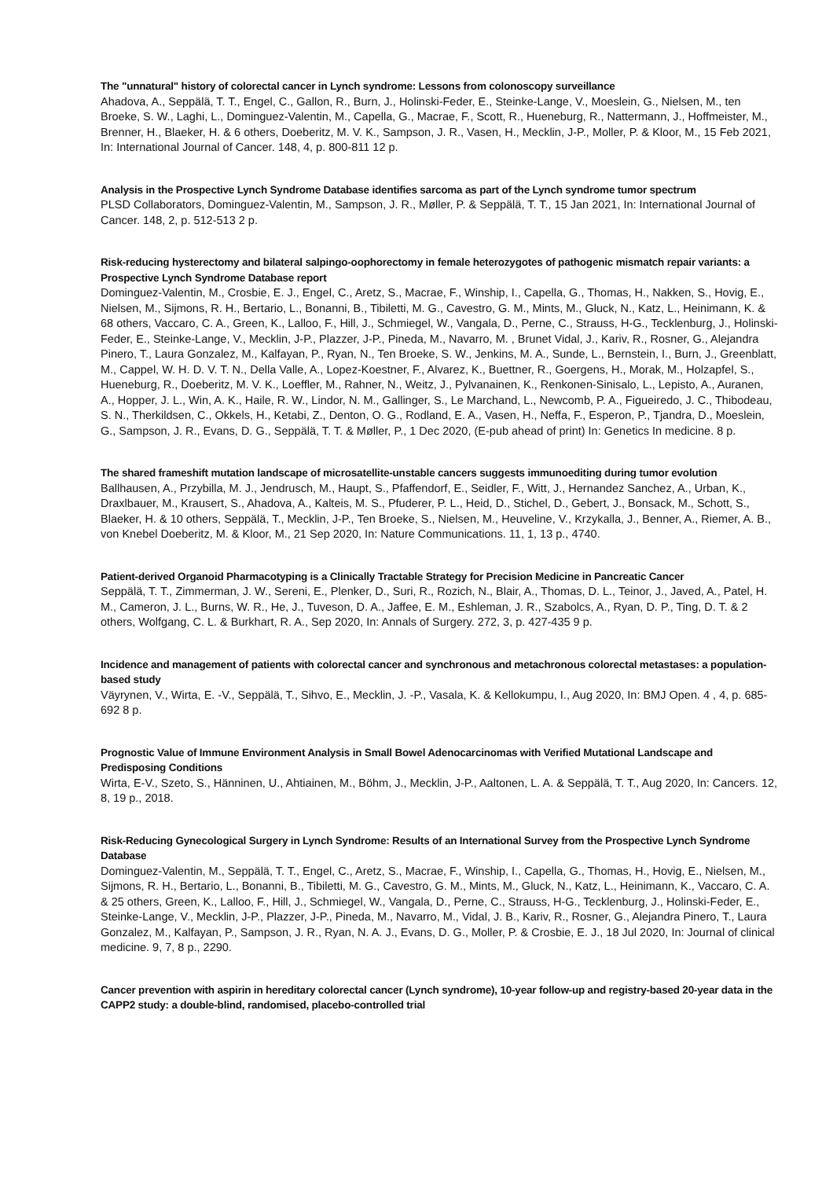The "unnatural" history of colorectal cancer in Lynch syndrome: Lessons from colonoscopy surveillance
Ahadova, A., Seppälä, T. T., Engel, C., Gallon, R., Burn, J., Holinski-Feder, E., Steinke-Lange, V., Moeslein, G., Nielsen, M., ten Broeke, S. W., Laghi, L., Dominguez-Valentin, M., Capella, G., Macrae, F., Scott, R., Hueneburg, R., Nattermann, J., Hoffmeister, M., Brenner, H., Blaeker, H. & 6 others, Doeberitz, M. V. K., Sampson, J. R., Vasen, H., Mecklin, J-P., Moller, P. & Kloor, M., 15 Feb 2021, In: International Journal of Cancer. 148, 4, p. 800-811 12 p.
Analysis in the Prospective Lynch Syndrome Database identifies sarcoma as part of the Lynch syndrome tumor spectrum
PLSD Collaborators, Dominguez-Valentin, M., Sampson, J. R., Møller, P. & Seppälä, T. T., 15 Jan 2021, In: International Journal of Cancer. 148, 2, p. 512-513 2 p.
Risk-reducing hysterectomy and bilateral salpingo-oophorectomy in female heterozygotes of pathogenic mismatch repair variants: a Prospective Lynch Syndrome Database report
Dominguez-Valentin, M., Crosbie, E. J., Engel, C., Aretz, S., Macrae, F., Winship, I., Capella, G., Thomas, H., Nakken, S., Hovig, E., Nielsen, M., Sijmons, R. H., Bertario, L., Bonanni, B., Tibiletti, M. G., Cavestro, G. M., Mints, M., Gluck, N., Katz, L., Heinimann, K. & 68 others, Vaccaro, C. A., Green, K., Lalloo, F., Hill, J., Schmiegel, W., Vangala, D., Perne, C., Strauss, H-G., Tecklenburg, J., Holinski-Feder, E., Steinke-Lange, V., Mecklin, J-P., Plazzer, J-P., Pineda, M., Navarro, M. , Brunet Vidal, J., Kariv, R., Rosner, G., Alejandra Pinero, T., Laura Gonzalez, M., Kalfayan, P., Ryan, N., Ten Broeke, S. W., Jenkins, M. A., Sunde, L., Bernstein, I., Burn, J., Greenblatt, M., Cappel, W. H. D. V. T. N., Della Valle, A., Lopez-Koestner, F., Alvarez, K., Buettner, R., Goergens, H., Morak, M., Holzapfel, S., Hueneburg, R., Doeberitz, M. V. K., Loeffler, M., Rahner, N., Weitz, J., Pylvanainen, K., Renkonen-Sinisalo, L., Lepisto, A., Auranen, A., Hopper, J. L., Win, A. K., Haile, R. W., Lindor, N. M., Gallinger, S., Le Marchand, L., Newcomb, P. A., Figueiredo, J. C., Thibodeau, S. N., Therkildsen, C., Okkels, H., Ketabi, Z., Denton, O. G., Rodland, E. A., Vasen, H., Neffa, F., Esperon, P., Tjandra, D., Moeslein, G., Sampson, J. R., Evans, D. G., Seppälä, T. T. & Møller, P., 1 Dec 2020, (E-pub ahead of print) In: Genetics In medicine. 8 p.
The shared frameshift mutation landscape of microsatellite-unstable cancers suggests immunoediting during tumor evolution
Ballhausen, A., Przybilla, M. J., Jendrusch, M., Haupt, S., Pfaffendorf, E., Seidler, F., Witt, J., Hernandez Sanchez, A., Urban, K., Draxlbauer, M., Krausert, S., Ahadova, A., Kalteis, M. S., Pfuderer, P. L., Heid, D., Stichel, D., Gebert, J., Bonsack, M., Schott, S., Blaeker, H. & 10 others, Seppälä, T., Mecklin, J-P., Ten Broeke, S., Nielsen, M., Heuveline, V., Krzykalla, J., Benner, A., Riemer, A. B., von Knebel Doeberitz, M. & Kloor, M., 21 Sep 2020, In: Nature Communications. 11, 1, 13 p., 4740.
Patient-derived Organoid Pharmacotyping is a Clinically Tractable Strategy for Precision Medicine in Pancreatic Cancer
Seppälä, T. T., Zimmerman, J. W., Sereni, E., Plenker, D., Suri, R., Rozich, N., Blair, A., Thomas, D. L., Teinor, J., Javed, A., Patel, H. M., Cameron, J. L., Burns, W. R., He, J., Tuveson, D. A., Jaffee, E. M., Eshleman, J. R., Szabolcs, A., Ryan, D. P., Ting, D. T. & 2 others, Wolfgang, C. L. & Burkhart, R. A., Sep 2020, In: Annals of Surgery. 272, 3, p. 427-435 9 p.
Incidence and management of patients with colorectal cancer and synchronous and metachronous colorectal metastases: a population-based study
Väyrynen, V., Wirta, E. -V., Seppälä, T., Sihvo, E., Mecklin, J. -P., Vasala, K. & Kellokumpu, I., Aug 2020, In: BMJ Open. 4 , 4, p. 685-692 8 p.
Prognostic Value of Immune Environment Analysis in Small Bowel Adenocarcinomas with Verified Mutational Landscape and Predisposing Conditions
Wirta, E-V., Szeto, S., Hänninen, U., Ahtiainen, M., Böhm, J., Mecklin, J-P., Aaltonen, L. A. & Seppälä, T. T., Aug 2020, In: Cancers. 12, 8, 19 p., 2018.
Risk-Reducing Gynecological Surgery in Lynch Syndrome: Results of an International Survey from the Prospective Lynch Syndrome Database
Dominguez-Valentin, M., Seppälä, T. T., Engel, C., Aretz, S., Macrae, F., Winship, I., Capella, G., Thomas, H., Hovig, E., Nielsen, M., Sijmons, R. H., Bertario, L., Bonanni, B., Tibiletti, M. G., Cavestro, G. M., Mints, M., Gluck, N., Katz, L., Heinimann, K., Vaccaro, C. A. & 25 others, Green, K., Lalloo, F., Hill, J., Schmiegel, W., Vangala, D., Perne, C., Strauss, H-G., Tecklenburg, J., Holinski-Feder, E., Steinke-Lange, V., Mecklin, J-P., Plazzer, J-P., Pineda, M., Navarro, M., Vidal, J. B., Kariv, R., Rosner, G., Alejandra Pinero, T., Laura Gonzalez, M., Kalfayan, P., Sampson, J. R., Ryan, N. A. J., Evans, D. G., Moller, P. & Crosbie, E. J., 18 Jul 2020, In: Journal of clinical medicine. 9, 7, 8 p., 2290.
Cancer prevention with aspirin in hereditary colorectal cancer (Lynch syndrome), 10-year follow-up and registry-based 20-year data in the CAPP2 study: a double-blind, randomised, placebo-controlled trial